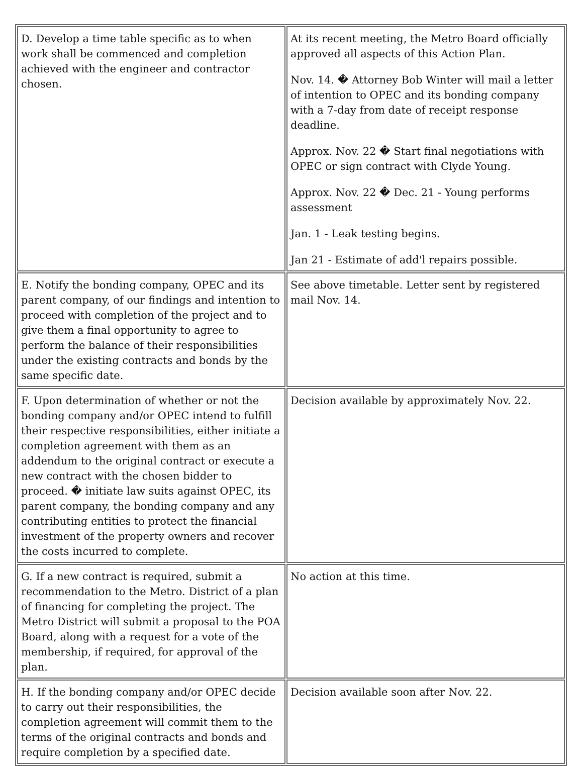| D. Develop a time table specific as to when work shall be commenced and completion achieved with the engineer and contractor chosen. | At its recent meeting, the Metro Board officially approved all aspects of this Action Plan. Nov. 14. � Attorney Bob Winter will mail a letter of intention to OPEC and its bonding company with a 7-day from date of receipt response deadline. Approx. Nov. 22 � Start final negotiations with OPEC or sign contract with Clyde Young. Approx. Nov. 22 � Dec. 21 - Young performs assessment Jan. 1 - Leak testing begins. Jan 21 - Estimate of add'l repairs possible. |
| E. Notify the bonding company, OPEC and its parent company, of our findings and intention to proceed with completion of the project and to give them a final opportunity to agree to perform the balance of their responsibilities under the existing contracts and bonds by the same specific date. | See above timetable. Letter sent by registered mail Nov. 14. |
| F. Upon determination of whether or not the bonding company and/or OPEC intend to fulfill their respective responsibilities, either initiate a completion agreement with them as an addendum to the original contract or execute a new contract with the chosen bidder to proceed. � initiate law suits against OPEC, its parent company, the bonding company and any contributing entities to protect the financial investment of the property owners and recover the costs incurred to complete. | Decision available by approximately Nov. 22. |
| G. If a new contract is required, submit a recommendation to the Metro. District of a plan of financing for completing the project. The Metro District will submit a proposal to the POA Board, along with a request for a vote of the membership, if required, for approval of the plan. | No action at this time. |
| H. If the bonding company and/or OPEC decide to carry out their responsibilities, the completion agreement will commit them to the terms of the original contracts and bonds and require completion by a specified date. | Decision available soon after Nov. 22. |